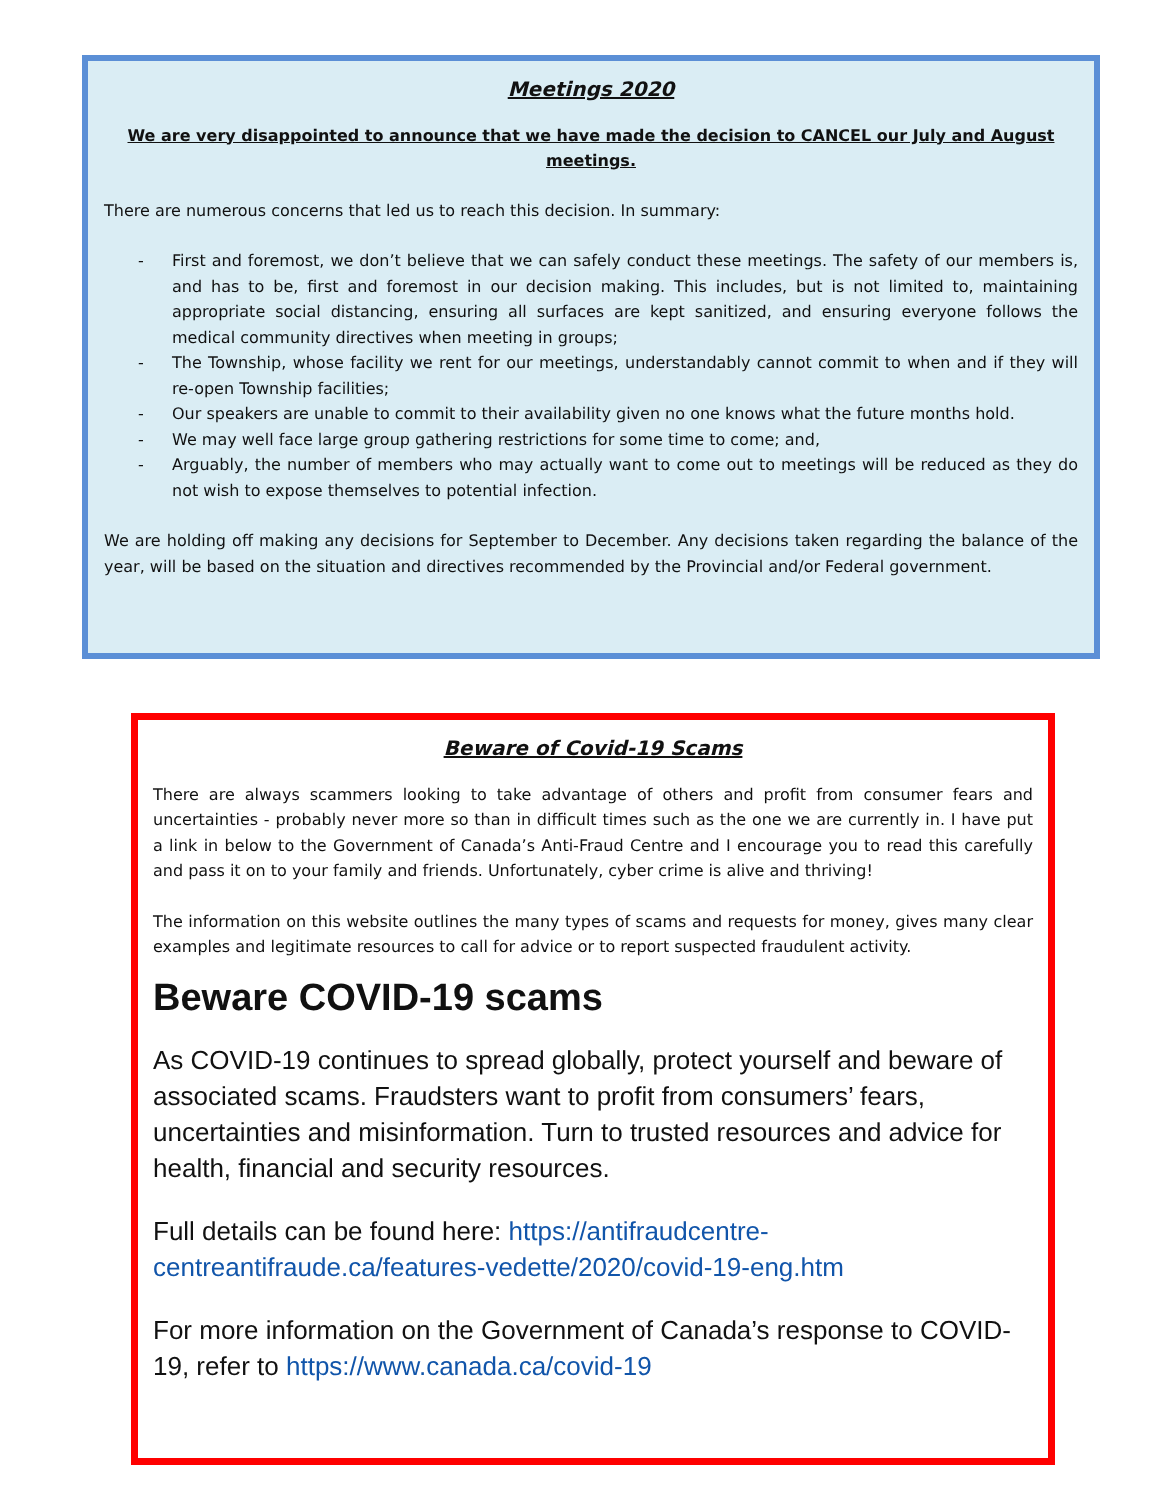Meetings 2020
We are very disappointed to announce that we have made the decision to CANCEL our July and August meetings.
There are numerous concerns that led us to reach this decision. In summary:
- First and foremost, we don’t believe that we can safely conduct these meetings. The safety of our members is, and has to be, first and foremost in our decision making. This includes, but is not limited to, maintaining appropriate social distancing, ensuring all surfaces are kept sanitized, and ensuring everyone follows the medical community directives when meeting in groups;
- The Township, whose facility we rent for our meetings, understandably cannot commit to when and if they will re-open Township facilities;
- Our speakers are unable to commit to their availability given no one knows what the future months hold.
- We may well face large group gathering restrictions for some time to come; and,
- Arguably, the number of members who may actually want to come out to meetings will be reduced as they do not wish to expose themselves to potential infection.
We are holding off making any decisions for September to December. Any decisions taken regarding the balance of the year, will be based on the situation and directives recommended by the Provincial and/or Federal government.
Beware of Covid-19 Scams
There are always scammers looking to take advantage of others and profit from consumer fears and uncertainties - probably never more so than in difficult times such as the one we are currently in. I have put a link in below to the Government of Canada’s Anti-Fraud Centre and I encourage you to read this carefully and pass it on to your family and friends. Unfortunately, cyber crime is alive and thriving!
The information on this website outlines the many types of scams and requests for money, gives many clear examples and legitimate resources to call for advice or to report suspected fraudulent activity.
Beware COVID-19 scams
As COVID-19 continues to spread globally, protect yourself and beware of associated scams. Fraudsters want to profit from consumers’ fears, uncertainties and misinformation. Turn to trusted resources and advice for health, financial and security resources.
Full details can be found here: https://antifraudcentre-centreantifraude.ca/features-vedette/2020/covid-19-eng.htm
For more information on the Government of Canada’s response to COVID-19, refer to https://www.canada.ca/covid-19